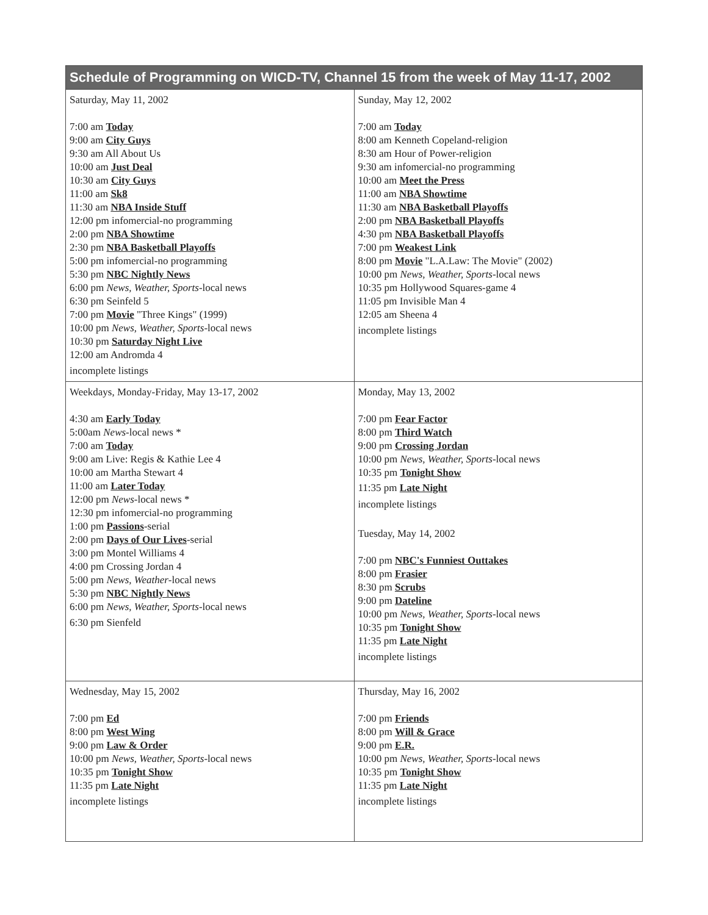| Schedule of Programming on WICD-TV, Channel 15 from the week of May 11-17, 2002 | |
| --- | --- |
| Saturday, May 11, 2002 7:00 am Today 9:00 am City Guys 9:30 am All About Us 10:00 am Just Deal 10:30 am City Guys 11:00 am Sk8 11:30 am NBA Inside Stuff 12:00 pm infomercial-no programming 2:00 pm NBA Showtime 2:30 pm NBA Basketball Playoffs 5:00 pm infomercial-no programming 5:30 pm NBC Nightly News 6:00 pm News, Weather, Sports -local news 6:30 pm Seinfeld 5 7:00 pm Movie "Three Kings" (1999) 10:00 pm News, Weather, Sports -local news 10:30 pm Saturday Night Live 12:00 am Andromda 4 incomplete listings | Sunday, May 12, 2002 7:00 am Today 8:00 am Kenneth Copeland-religion 8:30 am Hour of Power-religion 9:30 am infomercial-no programming 10:00 am Meet the Press 11:00 am NBA Showtime 11:30 am NBA Basketball Playoffs 2:00 pm NBA Basketball Playoffs 4:30 pm NBA Basketball Playoffs 7:00 pm Weakest Link 8:00 pm Movie "L.A.Law: The Movie" (2002) 10:00 pm News, Weather, Sports -local news 10:35 pm Hollywood Squares-game 4 11:05 pm Invisible Man 4 12:05 am Sheena 4 incomplete listings |
| Weekdays, Monday-Friday, May 13-17, 2002 4:30 am Early Today 5:00am News -local news * 7:00 am Today 9:00 am Live: Regis & Kathie Lee 4 10:00 am Martha Stewart 4 11:00 am Later Today 12:00 pm News -local news * 12:30 pm infomercial-no programming 1:00 pm Passions -serial 2:00 pm Days of Our Lives -serial 3:00 pm Montel Williams 4 4:00 pm Crossing Jordan 4 5:00 pm News, Weather -local news 5:30 pm NBC Nightly News 6:00 pm News, Weather, Sports -local news 6:30 pm Sienfeld | Monday, May 13, 2002 7:00 pm Fear Factor 8:00 pm Third Watch 9:00 pm Crossing Jordan 10:00 pm News, Weather, Sports -local news 10:35 pm Tonight Show 11:35 pm Late Night incomplete listings Tuesday, May 14, 2002 7:00 pm NBC's Funniest Outtakes 8:00 pm Frasier 8:30 pm Scrubs 9:00 pm Dateline 10:00 pm News, Weather, Sports -local news 10:35 pm Tonight Show 11:35 pm Late Night incomplete listings |
| Wednesday, May 15, 2002 7:00 pm Ed 8:00 pm West Wing 9:00 pm Law & Order 10:00 pm News, Weather, Sports -local news 10:35 pm Tonight Show 11:35 pm Late Night incomplete listings | Thursday, May 16, 2002 7:00 pm Friends 8:00 pm Will & Grace 9:00 pm E.R. 10:00 pm News, Weather, Sports -local news 10:35 pm Tonight Show 11:35 pm Late Night incomplete listings |